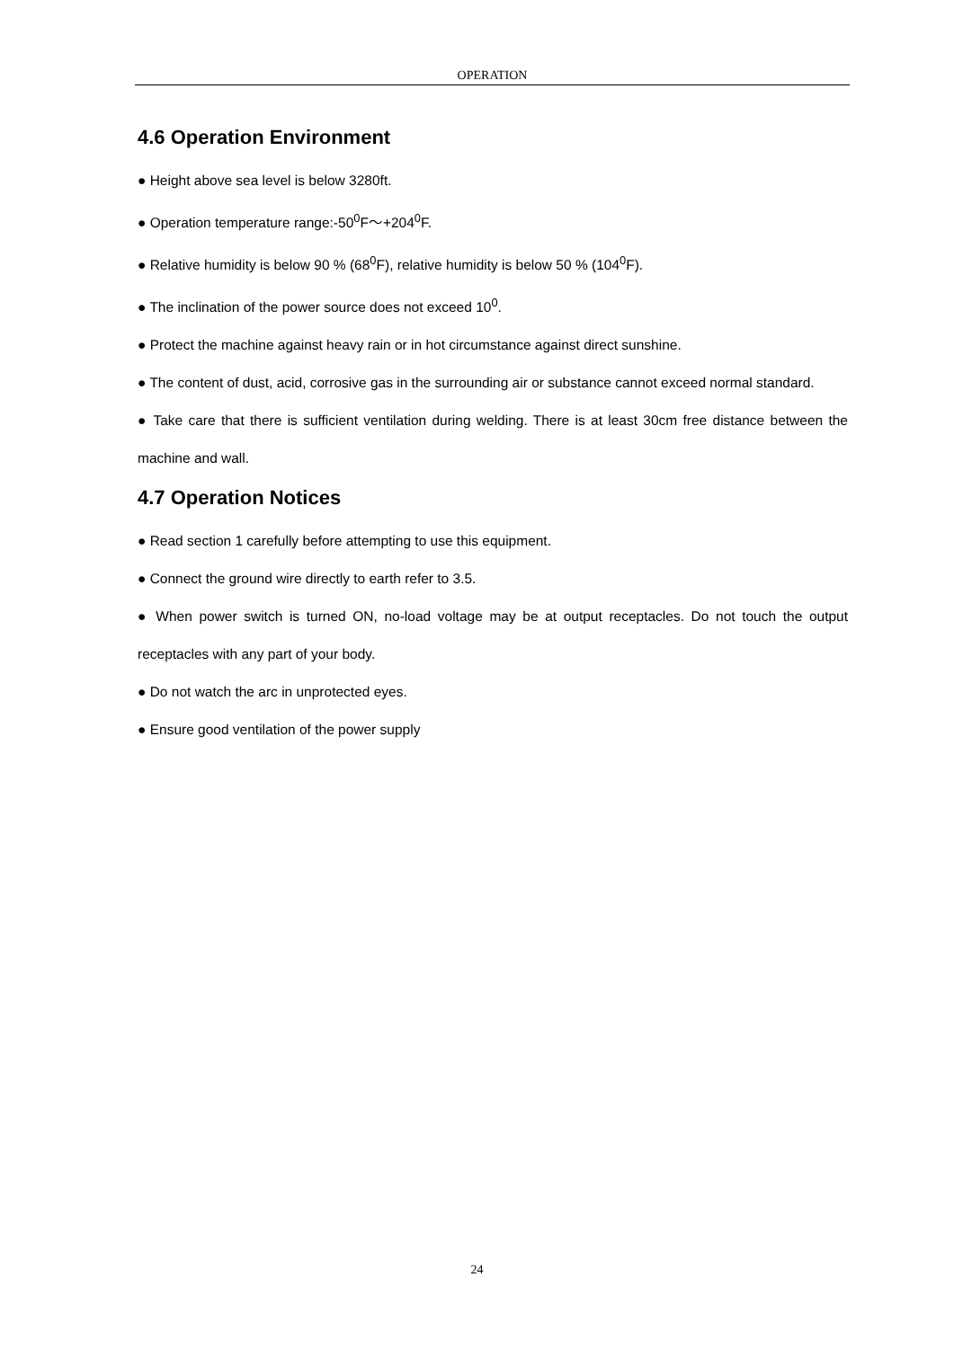OPERATION
4.6 Operation Environment
● Height above sea level is below 3280ft.
● Operation temperature range:-50<sup>0</sup>F～+204<sup>0</sup>F.
● Relative humidity is below 90 % (68<sup>0</sup>F), relative humidity is below 50 % (104<sup>0</sup>F).
● The inclination of the power source does not exceed 10<sup>0</sup>.
● Protect the machine against heavy rain or in hot circumstance against direct sunshine.
● The content of dust, acid, corrosive gas in the surrounding air or substance cannot exceed normal standard.
● Take care that there is sufficient ventilation during welding. There is at least 30cm free distance between the machine and wall.
4.7 Operation Notices
● Read section 1 carefully before attempting to use this equipment.
● Connect the ground wire directly to earth refer to 3.5.
● When power switch is turned ON, no-load voltage may be at output receptacles. Do not touch the output receptacles with any part of your body.
● Do not watch the arc in unprotected eyes.
● Ensure good ventilation of the power supply
24